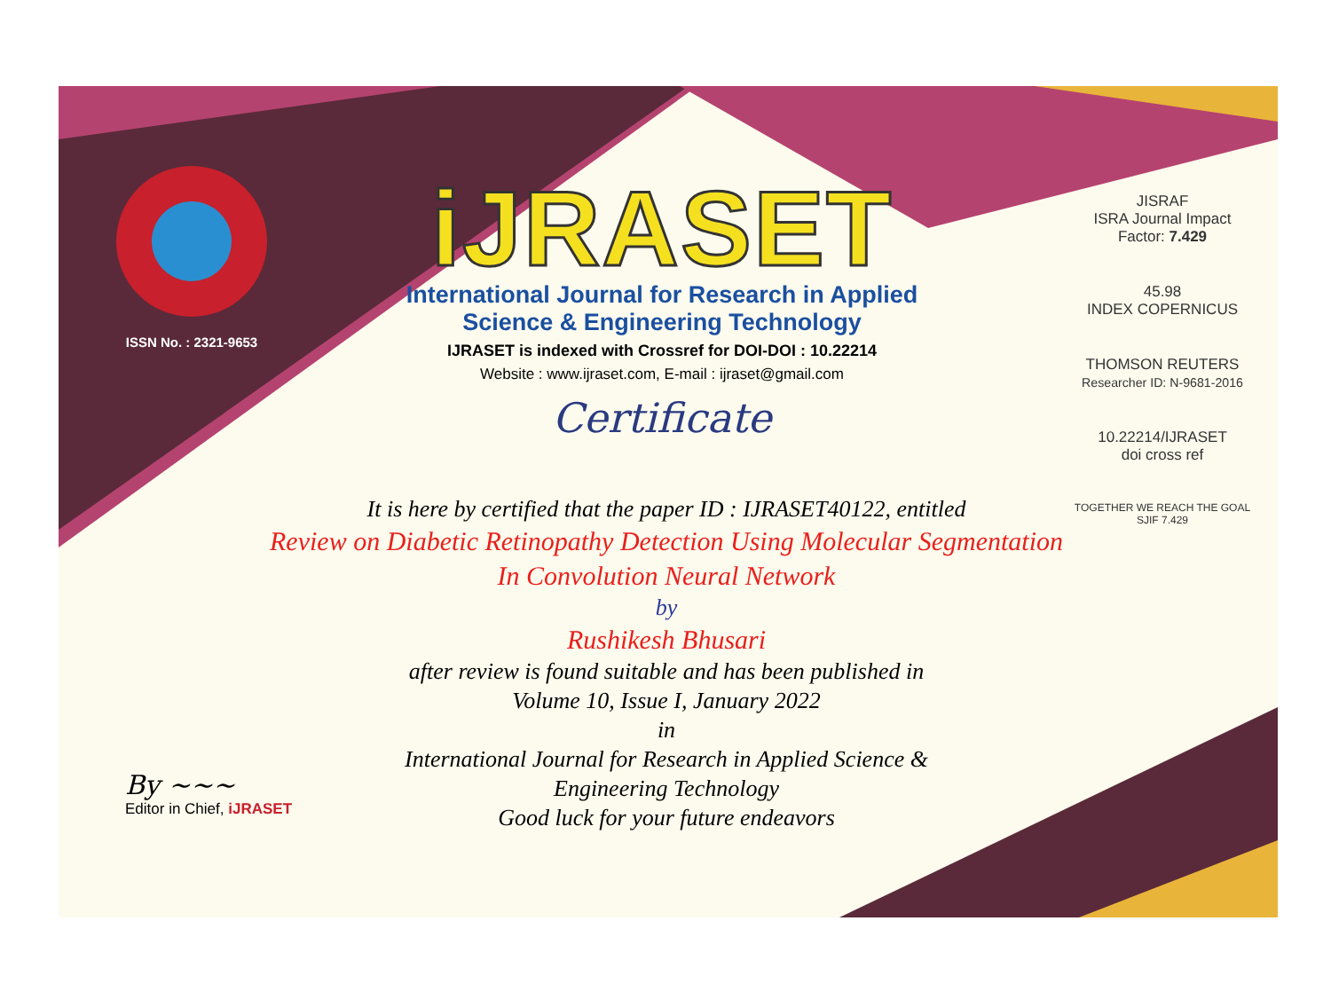ISSN No. : 2321-9653
iJRASET
International Journal for Research in Applied
Science & Engineering Technology
IJRASET is indexed with Crossref for DOI-DOI : 10.22214
Website : www.ijraset.com, E-mail : ijraset@gmail.com
Certificate
It is here by certified that the paper ID : IJRASET40122, entitled
Review on Diabetic Retinopathy Detection Using Molecular Segmentation In Convolution Neural Network
by
Rushikesh Bhusari
after review is found suitable and has been published in
Volume 10, Issue I, January 2022
in
International Journal for Research in Applied Science &
Engineering Technology
Good luck for your future endeavors
JISRAF
ISRA Journal Impact
Factor: 7.429
45.98
INDEX COPERNICUS
THOMSON REUTERS
Researcher ID: N-9681-2016
10.22214/IJRASET
doi cross ref
TOGETHER WE REACH THE GOAL
SJIF 7.429
By ~~~
Editor in Chief, iJRASET